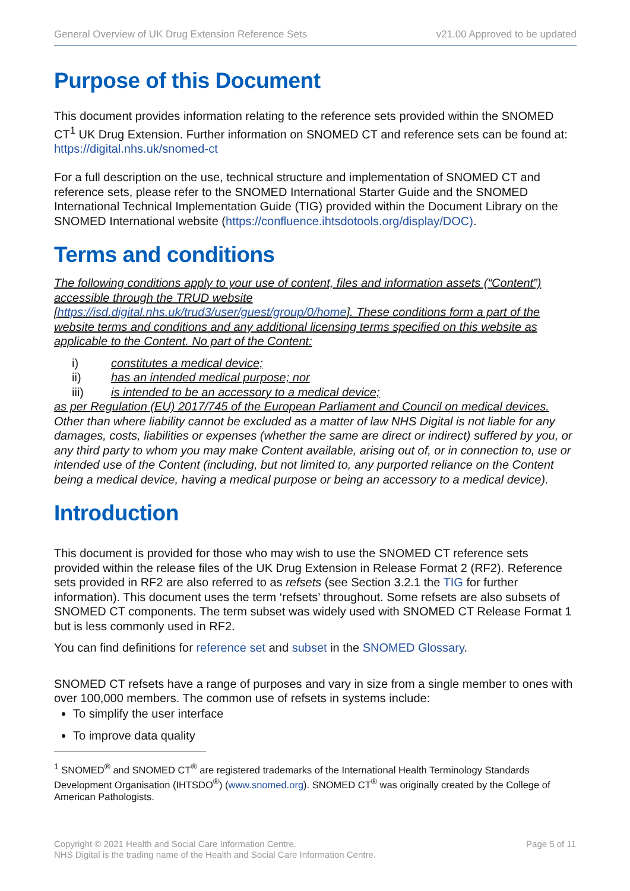General Overview of UK Drug Extension Reference Sets v21.00 Approved to be updated
Purpose of this Document
This document provides information relating to the reference sets provided within the SNOMED CT<sup>1</sup> UK Drug Extension. Further information on SNOMED CT and reference sets can be found at: https://digital.nhs.uk/snomed-ct
For a full description on the use, technical structure and implementation of SNOMED CT and reference sets, please refer to the SNOMED International Starter Guide and the SNOMED International Technical Implementation Guide (TIG) provided within the Document Library on the SNOMED International website (https://confluence.ihtsdotools.org/display/DOC).
Terms and conditions
The following conditions apply to your use of content, files and information assets (“Content”) accessible through the TRUD website
[https://isd.digital.nhs.uk/trud3/user/guest/group/0/home]. These conditions form a part of the website terms and conditions and any additional licensing terms specified on this website as applicable to the Content. No part of the Content:
i) constitutes a medical device;
ii) has an intended medical purpose; nor
iii) is intended to be an accessory to a medical device;
as per Regulation (EU) 2017/745 of the European Parliament and Council on medical devices. Other than where liability cannot be excluded as a matter of law NHS Digital is not liable for any damages, costs, liabilities or expenses (whether the same are direct or indirect) suffered by you, or any third party to whom you may make Content available, arising out of, or in connection to, use or intended use of the Content (including, but not limited to, any purported reliance on the Content being a medical device, having a medical purpose or being an accessory to a medical device).
Introduction
This document is provided for those who may wish to use the SNOMED CT reference sets provided within the release files of the UK Drug Extension in Release Format 2 (RF2). Reference sets provided in RF2 are also referred to as refsets (see Section 3.2.1 the TIG for further information). This document uses the term ‘refsets’ throughout. Some refsets are also subsets of SNOMED CT components. The term subset was widely used with SNOMED CT Release Format 1 but is less commonly used in RF2.
You can find definitions for reference set and subset in the SNOMED Glossary.
SNOMED CT refsets have a range of purposes and vary in size from a single member to ones with over 100,000 members. The common use of refsets in systems include:
To simplify the user interface
To improve data quality
<sup>1</sup> SNOMED<sup>®</sup> and SNOMED CT<sup>®</sup> are registered trademarks of the International Health Terminology Standards Development Organisation (IHTSDO<sup>®</sup>) (www.snomed.org). SNOMED CT<sup>®</sup> was originally created by the College of American Pathologists.
Copyright © 2021 Health and Social Care Information Centre.
NHS Digital is the trading name of the Health and Social Care Information Centre.
Page 5 of 11